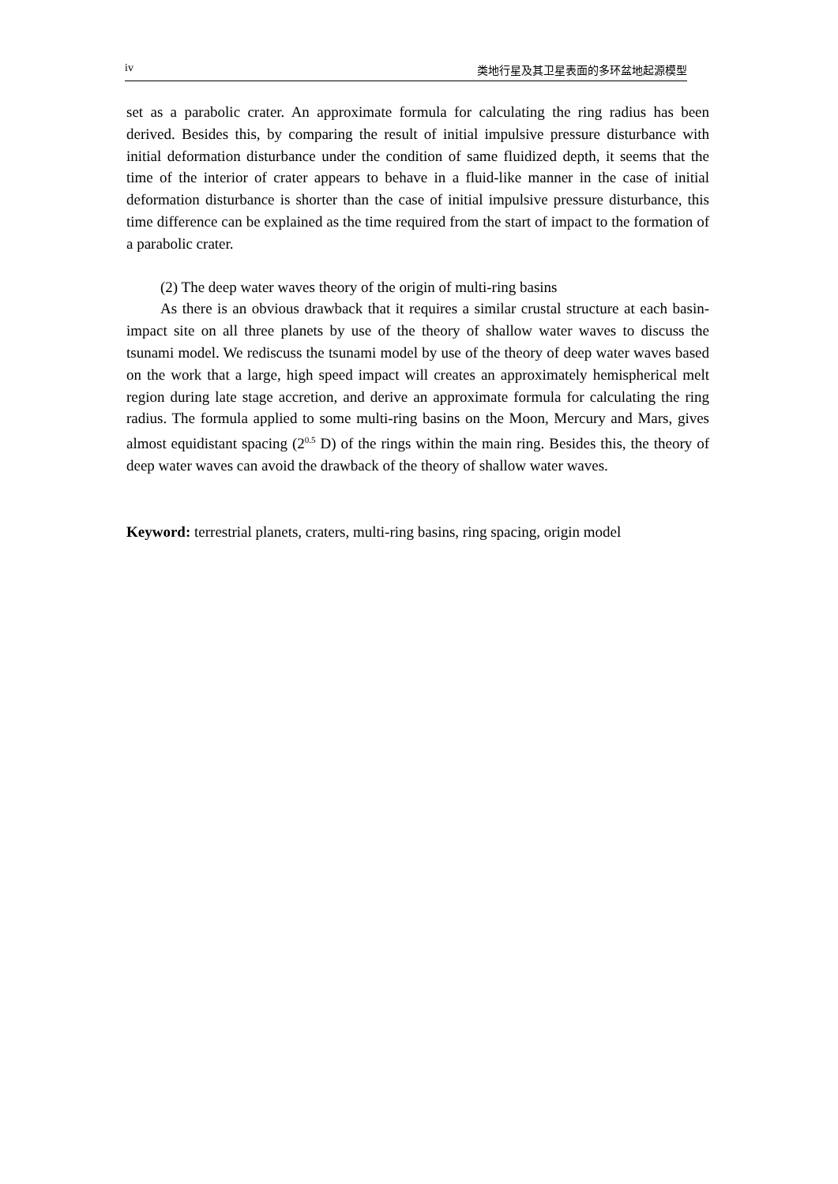iv 类地行星及其卫星表面的多环盆地起源模型
set as a parabolic crater. An approximate formula for calculating the ring radius has been derived. Besides this, by comparing the result of initial impulsive pressure disturbance with initial deformation disturbance under the condition of same fluidized depth, it seems that the time of the interior of crater appears to behave in a fluid-like manner in the case of initial deformation disturbance is shorter than the case of initial impulsive pressure disturbance, this time difference can be explained as the time required from the start of impact to the formation of a parabolic crater.
(2) The deep water waves theory of the origin of multi-ring basins
As there is an obvious drawback that it requires a similar crustal structure at each basin-impact site on all three planets by use of the theory of shallow water waves to discuss the tsunami model. We rediscuss the tsunami model by use of the theory of deep water waves based on the work that a large, high speed impact will creates an approximately hemispherical melt region during late stage accretion, and derive an approximate formula for calculating the ring radius. The formula applied to some multi-ring basins on the Moon, Mercury and Mars, gives almost equidistant spacing (2<sup>0.5</sup> D) of the rings within the main ring. Besides this, the theory of deep water waves can avoid the drawback of the theory of shallow water waves.
Keyword: terrestrial planets, craters, multi-ring basins, ring spacing, origin model